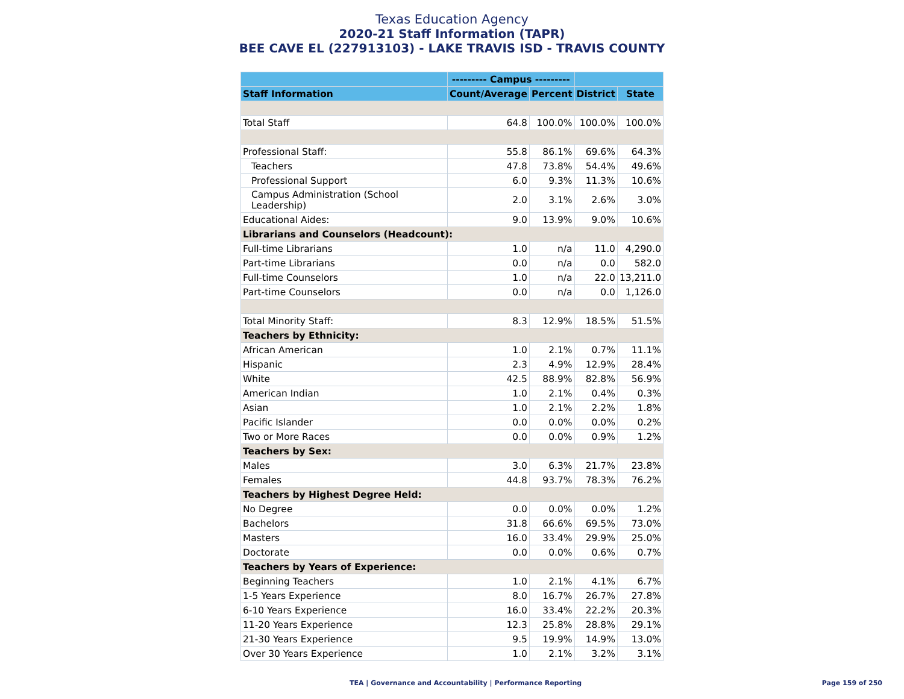Texas Education Agency
2020-21 Staff Information (TAPR)
BEE CAVE EL (227913103) - LAKE TRAVIS ISD - TRAVIS COUNTY
| | --------- Campus --------- | | | |
| --- | --- | --- | --- | --- |
| Staff Information | Count/Average | Percent | District | State |
| Total Staff | 64.8 | 100.0% | 100.0% | 100.0% |
| Professional Staff: | 55.8 | 86.1% | 69.6% | 64.3% |
| Teachers | 47.8 | 73.8% | 54.4% | 49.6% |
| Professional Support | 6.0 | 9.3% | 11.3% | 10.6% |
| Campus Administration (School Leadership) | 2.0 | 3.1% | 2.6% | 3.0% |
| Educational Aides: | 9.0 | 13.9% | 9.0% | 10.6% |
| Librarians and Counselors (Headcount): | | | | |
| Full-time Librarians | 1.0 | n/a | 11.0 | 4,290.0 |
| Part-time Librarians | 0.0 | n/a | 0.0 | 582.0 |
| Full-time Counselors | 1.0 | n/a | 22.0 | 13,211.0 |
| Part-time Counselors | 0.0 | n/a | 0.0 | 1,126.0 |
| Total Minority Staff: | 8.3 | 12.9% | 18.5% | 51.5% |
| Teachers by Ethnicity: | | | | |
| African American | 1.0 | 2.1% | 0.7% | 11.1% |
| Hispanic | 2.3 | 4.9% | 12.9% | 28.4% |
| White | 42.5 | 88.9% | 82.8% | 56.9% |
| American Indian | 1.0 | 2.1% | 0.4% | 0.3% |
| Asian | 1.0 | 2.1% | 2.2% | 1.8% |
| Pacific Islander | 0.0 | 0.0% | 0.0% | 0.2% |
| Two or More Races | 0.0 | 0.0% | 0.9% | 1.2% |
| Teachers by Sex: | | | | |
| Males | 3.0 | 6.3% | 21.7% | 23.8% |
| Females | 44.8 | 93.7% | 78.3% | 76.2% |
| Teachers by Highest Degree Held: | | | | |
| No Degree | 0.0 | 0.0% | 0.0% | 1.2% |
| Bachelors | 31.8 | 66.6% | 69.5% | 73.0% |
| Masters | 16.0 | 33.4% | 29.9% | 25.0% |
| Doctorate | 0.0 | 0.0% | 0.6% | 0.7% |
| Teachers by Years of Experience: | | | | |
| Beginning Teachers | 1.0 | 2.1% | 4.1% | 6.7% |
| 1-5 Years Experience | 8.0 | 16.7% | 26.7% | 27.8% |
| 6-10 Years Experience | 16.0 | 33.4% | 22.2% | 20.3% |
| 11-20 Years Experience | 12.3 | 25.8% | 28.8% | 29.1% |
| 21-30 Years Experience | 9.5 | 19.9% | 14.9% | 13.0% |
| Over 30 Years Experience | 1.0 | 2.1% | 3.2% | 3.1% |
TEA | Governance and Accountability | Performance Reporting Page 159 of 250